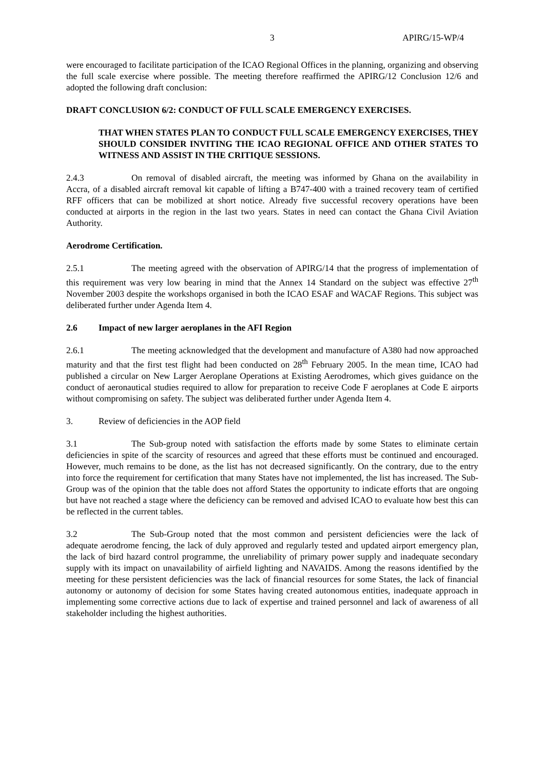3 APIRG/15-WP/4
were encouraged to facilitate participation of the ICAO Regional Offices in the planning, organizing and observing the full scale exercise where possible. The meeting therefore reaffirmed the APIRG/12 Conclusion 12/6 and adopted the following draft conclusion:
DRAFT CONCLUSION 6/2: CONDUCT OF FULL SCALE EMERGENCY EXERCISES.
THAT WHEN STATES PLAN TO CONDUCT FULL SCALE EMERGENCY EXERCISES, THEY SHOULD CONSIDER INVITING THE ICAO REGIONAL OFFICE AND OTHER STATES TO WITNESS AND ASSIST IN THE CRITIQUE SESSIONS.
2.4.3 On removal of disabled aircraft, the meeting was informed by Ghana on the availability in Accra, of a disabled aircraft removal kit capable of lifting a B747-400 with a trained recovery team of certified RFF officers that can be mobilized at short notice. Already five successful recovery operations have been conducted at airports in the region in the last two years. States in need can contact the Ghana Civil Aviation Authority.
Aerodrome Certification.
2.5.1 The meeting agreed with the observation of APIRG/14 that the progress of implementation of this requirement was very low bearing in mind that the Annex 14 Standard on the subject was effective 27<sup>th</sup> November 2003 despite the workshops organised in both the ICAO ESAF and WACAF Regions. This subject was deliberated further under Agenda Item 4.
2.6 Impact of new larger aeroplanes in the AFI Region
2.6.1 The meeting acknowledged that the development and manufacture of A380 had now approached maturity and that the first test flight had been conducted on 28<sup>th</sup> February 2005. In the mean time, ICAO had published a circular on New Larger Aeroplane Operations at Existing Aerodromes, which gives guidance on the conduct of aeronautical studies required to allow for preparation to receive Code F aeroplanes at Code E airports without compromising on safety. The subject was deliberated further under Agenda Item 4.
3. Review of deficiencies in the AOP field
3.1 The Sub-group noted with satisfaction the efforts made by some States to eliminate certain deficiencies in spite of the scarcity of resources and agreed that these efforts must be continued and encouraged. However, much remains to be done, as the list has not decreased significantly. On the contrary, due to the entry into force the requirement for certification that many States have not implemented, the list has increased. The Sub-Group was of the opinion that the table does not afford States the opportunity to indicate efforts that are ongoing but have not reached a stage where the deficiency can be removed and advised ICAO to evaluate how best this can be reflected in the current tables.
3.2 The Sub-Group noted that the most common and persistent deficiencies were the lack of adequate aerodrome fencing, the lack of duly approved and regularly tested and updated airport emergency plan, the lack of bird hazard control programme, the unreliability of primary power supply and inadequate secondary supply with its impact on unavailability of airfield lighting and NAVAIDS. Among the reasons identified by the meeting for these persistent deficiencies was the lack of financial resources for some States, the lack of financial autonomy or autonomy of decision for some States having created autonomous entities, inadequate approach in implementing some corrective actions due to lack of expertise and trained personnel and lack of awareness of all stakeholder including the highest authorities.